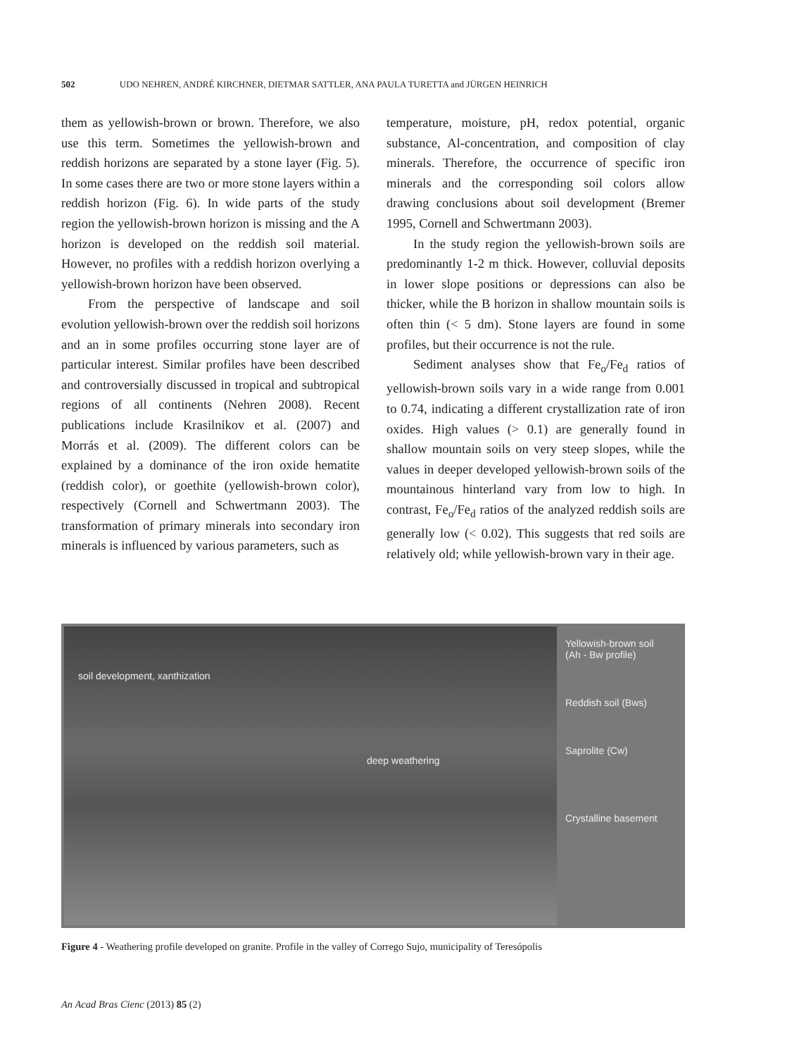502 UDO NEHREN, ANDRÉ KIRCHNER, DIETMAR SATTLER, ANA PAULA TURETTA and JÜRGEN HEINRICH
them as yellowish-brown or brown. Therefore, we also use this term. Sometimes the yellowish-brown and reddish horizons are separated by a stone layer (Fig. 5). In some cases there are two or more stone layers within a reddish horizon (Fig. 6). In wide parts of the study region the yellowish-brown horizon is missing and the A horizon is developed on the reddish soil material. However, no profiles with a reddish horizon overlying a yellowish-brown horizon have been observed.
From the perspective of landscape and soil evolution yellowish-brown over the reddish soil horizons and an in some profiles occurring stone layer are of particular interest. Similar profiles have been described and controversially discussed in tropical and subtropical regions of all continents (Nehren 2008). Recent publications include Krasilnikov et al. (2007) and Morrás et al. (2009). The different colors can be explained by a dominance of the iron oxide hematite (reddish color), or goethite (yellowish-brown color), respectively (Cornell and Schwertmann 2003). The transformation of primary minerals into secondary iron minerals is influenced by various parameters, such as
temperature, moisture, pH, redox potential, organic substance, Al-concentration, and composition of clay minerals. Therefore, the occurrence of specific iron minerals and the corresponding soil colors allow drawing conclusions about soil development (Bremer 1995, Cornell and Schwertmann 2003).
In the study region the yellowish-brown soils are predominantly 1-2 m thick. However, colluvial deposits in lower slope positions or depressions can also be thicker, while the B horizon in shallow mountain soils is often thin (< 5 dm). Stone layers are found in some profiles, but their occurrence is not the rule.
Sediment analyses show that Fe<sub>o</sub>/Fe<sub>d</sub> ratios of yellowish-brown soils vary in a wide range from 0.001 to 0.74, indicating a different crystallization rate of iron oxides. High values (> 0.1) are generally found in shallow mountain soils on very steep slopes, while the values in deeper developed yellowish-brown soils of the mountainous hinterland vary from low to high. In contrast, Fe<sub>o</sub>/Fe<sub>d</sub> ratios of the analyzed reddish soils are generally low (< 0.02). This suggests that red soils are relatively old; while yellowish-brown vary in their age.
soil development, xanthization
deep weathering
Yellowish-brown soil
(Ah - Bw profile)
Reddish soil (Bws)
Saprolite (Cw)
Crystalline basement
Figure 4 - Weathering profile developed on granite. Profile in the valley of Corrego Sujo, municipality of Teresópolis
An Acad Bras Cienc (2013) 85 (2)